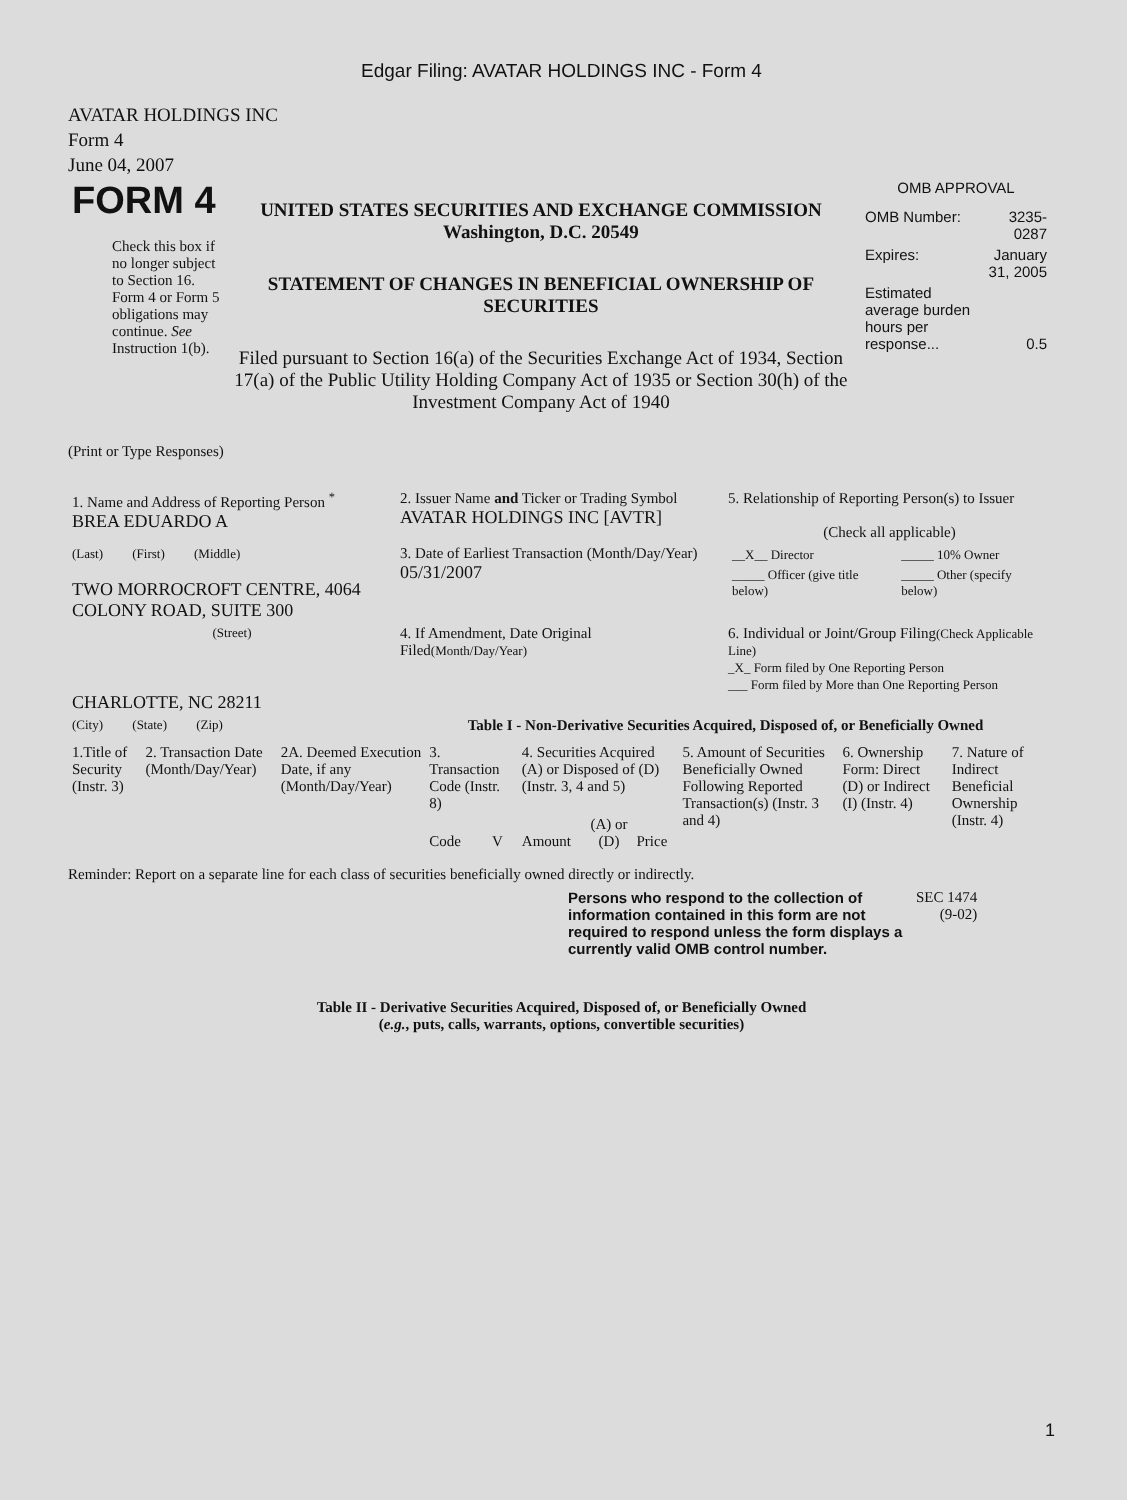Edgar Filing: AVATAR HOLDINGS INC - Form 4
AVATAR HOLDINGS INC
Form 4
June 04, 2007
| FORM 4 Check this box if no longer subject to Section 16. Form 4 or Form 5 obligations may continue. See Instruction 1(b). | UNITED STATES SECURITIES AND EXCHANGE COMMISSION Washington, D.C. 20549 STATEMENT OF CHANGES IN BENEFICIAL OWNERSHIP OF SECURITIES Filed pursuant to Section 16(a) of the Securities Exchange Act of 1934, Section 17(a) of the Public Utility Holding Company Act of 1935 or Section 30(h) of the Investment Company Act of 1940 | OMB APPROVAL / OMB Number: / 3235-0287 / / Expires: / January 31, 2005 / / Estimated average burden hours per response... / 0.5 / |
(Print or Type Responses)
| 1. Name and Address of Reporting Person <sup>*</sup> BREA EDUARDO A | 2. Issuer Name and Ticker or Trading Symbol AVATAR HOLDINGS INC [AVTR] | 5. Relationship of Reporting Person(s) to Issuer (Check all applicable) |
| (Last) (First) (Middle) TWO MORROCROFT CENTRE, 4064 COLONY ROAD, SUITE 300 | 3. Date of Earliest Transaction (Month/Day/Year) 05/31/2007 | / __X__ Director / _____ 10% Owner / / _____ Officer (give title below) / _____ Other (specify below) / |
| (Street) CHARLOTTE, NC 28211 | 4. If Amendment, Date Original Filed (Month/Day/Year) | 6. Individual or Joint/Group Filing (Check Applicable Line) _X_ Form filed by One Reporting Person ___ Form filed by More than One Reporting Person |
| (City) (State) (Zip) | Table I - Non-Derivative Securities Acquired, Disposed of, or Beneficially Owned | |
| 1.Title of Security (Instr. 3) | 2. Transaction Date (Month/Day/Year) | 2A. Deemed Execution Date, if any (Month/Day/Year) | 3. Transaction Code (Instr. 8) | | 4. Securities Acquired (A) or Disposed of (D) (Instr. 3, 4 and 5) | | | 5. Amount of Securities Beneficially Owned Following Reported Transaction(s) (Instr. 3 and 4) | 6. Ownership Form: Direct (D) or Indirect (I) (Instr. 4) | 7. Nature of Indirect Beneficial Ownership (Instr. 4) |
| --- | --- | --- | --- | --- | --- | --- | --- | --- | --- | --- |
| | | | Code | V | Amount | (A) or (D) | Price | | | |
Reminder: Report on a separate line for each class of securities beneficially owned directly or indirectly.
| Persons who respond to the collection of information contained in this form are not required to respond unless the form displays a currently valid OMB control number. | SEC 1474 (9-02) |
Table II - Derivative Securities Acquired, Disposed of, or Beneficially Owned
(e.g., puts, calls, warrants, options, convertible securities)
1